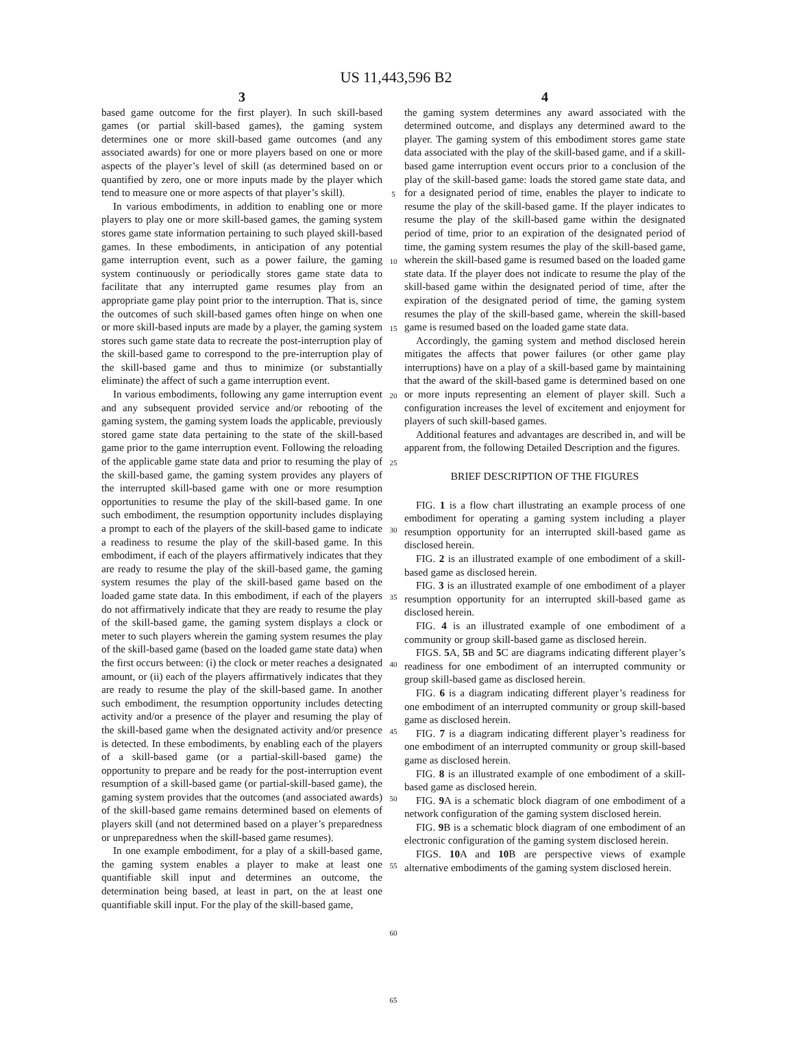US 11,443,596 B2
3
based game outcome for the first player). In such skill-based games (or partial skill-based games), the gaming system determines one or more skill-based game outcomes (and any associated awards) for one or more players based on one or more aspects of the player’s level of skill (as determined based on or quantified by zero, one or more inputs made by the player which tend to measure one or more aspects of that player’s skill).
In various embodiments, in addition to enabling one or more players to play one or more skill-based games, the gaming system stores game state information pertaining to such played skill-based games. In these embodiments, in anticipation of any potential game interruption event, such as a power failure, the gaming system continuously or periodically stores game state data to facilitate that any interrupted game resumes play from an appropriate game play point prior to the interruption. That is, since the outcomes of such skill-based games often hinge on when one or more skill-based inputs are made by a player, the gaming system stores such game state data to recreate the post-interruption play of the skill-based game to correspond to the pre-interruption play of the skill-based game and thus to minimize (or substantially eliminate) the affect of such a game interruption event.
In various embodiments, following any game interruption event and any subsequent provided service and/or rebooting of the gaming system, the gaming system loads the applicable, previously stored game state data pertaining to the state of the skill-based game prior to the game interruption event. Following the reloading of the applicable game state data and prior to resuming the play of the skill-based game, the gaming system provides any players of the interrupted skill-based game with one or more resumption opportunities to resume the play of the skill-based game. In one such embodiment, the resumption opportunity includes displaying a prompt to each of the players of the skill-based game to indicate a readiness to resume the play of the skill-based game. In this embodiment, if each of the players affirmatively indicates that they are ready to resume the play of the skill-based game, the gaming system resumes the play of the skill-based game based on the loaded game state data. In this embodiment, if each of the players do not affirmatively indicate that they are ready to resume the play of the skill-based game, the gaming system displays a clock or meter to such players wherein the gaming system resumes the play of the skill-based game (based on the loaded game state data) when the first occurs between: (i) the clock or meter reaches a designated amount, or (ii) each of the players affirmatively indicates that they are ready to resume the play of the skill-based game. In another such embodiment, the resumption opportunity includes detecting activity and/or a presence of the player and resuming the play of the skill-based game when the designated activity and/or presence is detected. In these embodiments, by enabling each of the players of a skill-based game (or a partial-skill-based game) the opportunity to prepare and be ready for the post-interruption event resumption of a skill-based game (or partial-skill-based game), the gaming system provides that the outcomes (and associated awards) of the skill-based game remains determined based on elements of players skill (and not determined based on a player’s preparedness or unpreparedness when the skill-based game resumes).
In one example embodiment, for a play of a skill-based game, the gaming system enables a player to make at least one quantifiable skill input and determines an outcome, the determination being based, at least in part, on the at least one quantifiable skill input. For the play of the skill-based game,
5
10
15
20
25
30
35
40
45
50
55
60
65
4
the gaming system determines any award associated with the determined outcome, and displays any determined award to the player. The gaming system of this embodiment stores game state data associated with the play of the skill-based game, and if a skill-based game interruption event occurs prior to a conclusion of the play of the skill-based game: loads the stored game state data, and for a designated period of time, enables the player to indicate to resume the play of the skill-based game. If the player indicates to resume the play of the skill-based game within the designated period of time, prior to an expiration of the designated period of time, the gaming system resumes the play of the skill-based game, wherein the skill-based game is resumed based on the loaded game state data. If the player does not indicate to resume the play of the skill-based game within the designated period of time, after the expiration of the designated period of time, the gaming system resumes the play of the skill-based game, wherein the skill-based game is resumed based on the loaded game state data.
Accordingly, the gaming system and method disclosed herein mitigates the affects that power failures (or other game play interruptions) have on a play of a skill-based game by maintaining that the award of the skill-based game is determined based on one or more inputs representing an element of player skill. Such a configuration increases the level of excitement and enjoyment for players of such skill-based games.
Additional features and advantages are described in, and will be apparent from, the following Detailed Description and the figures.
BRIEF DESCRIPTION OF THE FIGURES
FIG. 1 is a flow chart illustrating an example process of one embodiment for operating a gaming system including a player resumption opportunity for an interrupted skill-based game as disclosed herein.
FIG. 2 is an illustrated example of one embodiment of a skill-based game as disclosed herein.
FIG. 3 is an illustrated example of one embodiment of a player resumption opportunity for an interrupted skill-based game as disclosed herein.
FIG. 4 is an illustrated example of one embodiment of a community or group skill-based game as disclosed herein.
FIGS. 5 A, 5 B and 5 C are diagrams indicating different player’s readiness for one embodiment of an interrupted community or group skill-based game as disclosed herein.
FIG. 6 is a diagram indicating different player’s readiness for one embodiment of an interrupted community or group skill-based game as disclosed herein.
FIG. 7 is a diagram indicating different player’s readiness for one embodiment of an interrupted community or group skill-based game as disclosed herein.
FIG. 8 is an illustrated example of one embodiment of a skill-based game as disclosed herein.
FIG. 9 A is a schematic block diagram of one embodiment of a network configuration of the gaming system disclosed herein.
FIG. 9 B is a schematic block diagram of one embodiment of an electronic configuration of the gaming system disclosed herein.
FIGS. 10 A and 10 B are perspective views of example alternative embodiments of the gaming system disclosed herein.